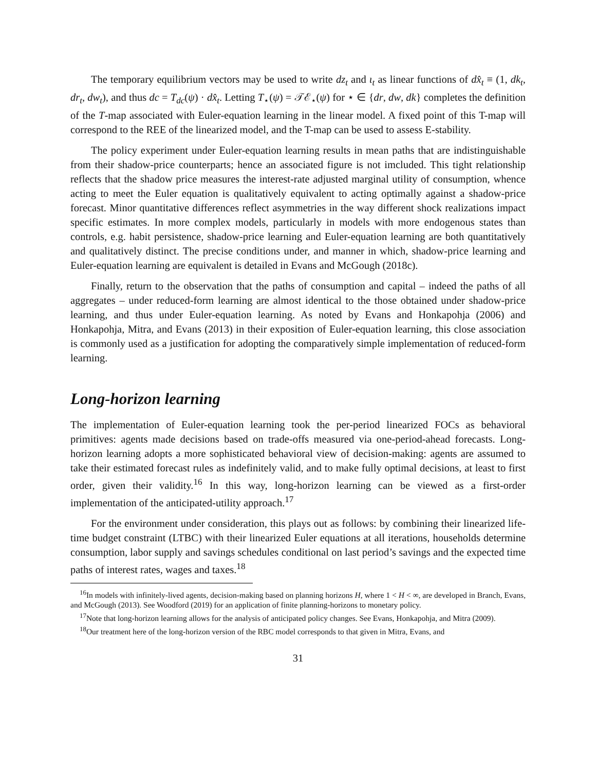The temporary equilibrium vectors may be used to write dz<sub>t</sub> and ι<sub>t</sub> as linear functions of dx̂<sub>t</sub> ≡ (1, dk<sub>t</sub>, dr<sub>t</sub>, dw<sub>t</sub>), and thus dc = T<sub>dc</sub>(ψ) · dx̂<sub>t</sub>. Letting T<sub>⋆</sub>(ψ) = 𝒯ℰ<sub>⋆</sub>(ψ) for ⋆ ∈ {dr, dw, dk} completes the definition of the T-map associated with Euler-equation learning in the linear model. A fixed point of this T-map will correspond to the REE of the linearized model, and the T-map can be used to assess E-stability.
The policy experiment under Euler-equation learning results in mean paths that are indistinguishable from their shadow-price counterparts; hence an associated figure is not imcluded. This tight relationship reflects that the shadow price measures the interest-rate adjusted marginal utility of consumption, whence acting to meet the Euler equation is qualitatively equivalent to acting optimally against a shadow-price forecast. Minor quantitative differences reflect asymmetries in the way different shock realizations impact specific estimates. In more complex models, particularly in models with more endogenous states than controls, e.g. habit persistence, shadow-price learning and Euler-equation learning are both quantitatively and qualitatively distinct. The precise conditions under, and manner in which, shadow-price learning and Euler-equation learning are equivalent is detailed in Evans and McGough (2018c).
Finally, return to the observation that the paths of consumption and capital – indeed the paths of all aggregates – under reduced-form learning are almost identical to the those obtained under shadow-price learning, and thus under Euler-equation learning. As noted by Evans and Honkapohja (2006) and Honkapohja, Mitra, and Evans (2013) in their exposition of Euler-equation learning, this close association is commonly used as a justification for adopting the comparatively simple implementation of reduced-form learning.
Long-horizon learning
The implementation of Euler-equation learning took the per-period linearized FOCs as behavioral primitives: agents made decisions based on trade-offs measured via one-period-ahead forecasts. Long-horizon learning adopts a more sophisticated behavioral view of decision-making: agents are assumed to take their estimated forecast rules as indefinitely valid, and to make fully optimal decisions, at least to first order, given their validity.<sup>16</sup> In this way, long-horizon learning can be viewed as a first-order implementation of the anticipated-utility approach.<sup>17</sup>
For the environment under consideration, this plays out as follows: by combining their linearized life-time budget constraint (LTBC) with their linearized Euler equations at all iterations, households determine consumption, labor supply and savings schedules conditional on last period’s savings and the expected time paths of interest rates, wages and taxes.<sup>18</sup>
<sup>16</sup> In models with infinitely-lived agents, decision-making based on planning horizons H, where 1 < H < ∞, are developed in Branch, Evans, and McGough (2013). See Woodford (2019) for an application of finite planning-horizons to monetary policy.
<sup>17</sup> Note that long-horizon learning allows for the analysis of anticipated policy changes. See Evans, Honkapohja, and Mitra (2009).
<sup>18</sup> Our treatment here of the long-horizon version of the RBC model corresponds to that given in Mitra, Evans, and
31